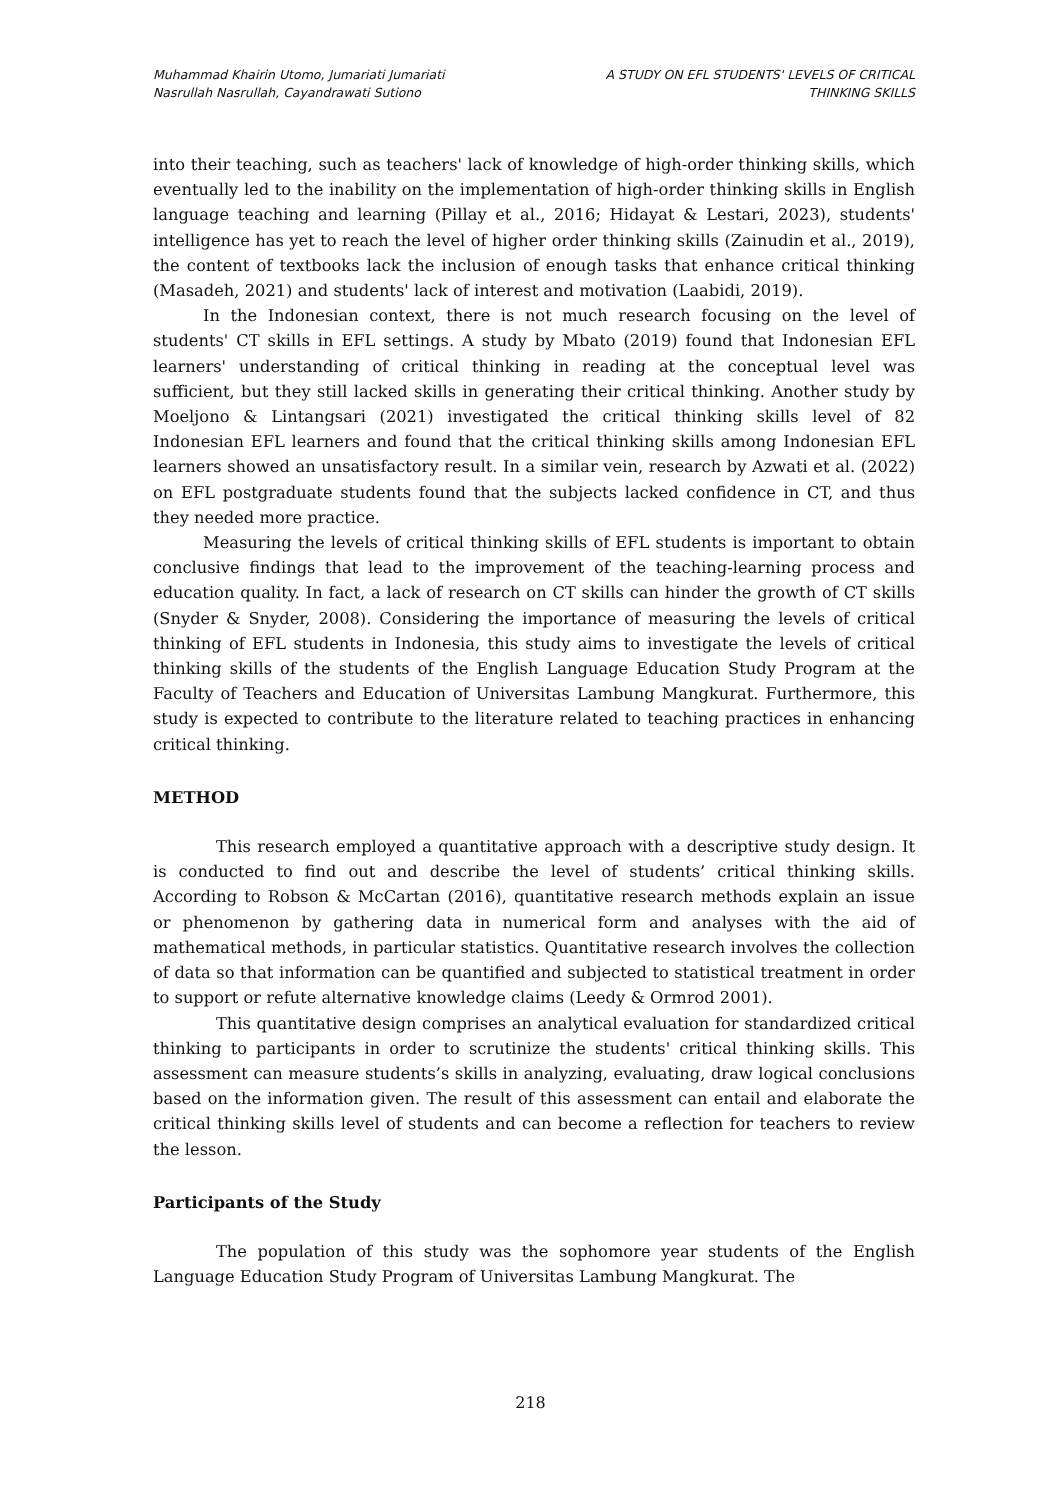Muhammad Khairin Utomo, Jumariati Jumariati
Nasrullah Nasrullah, Cayandrawati Sutiono
A STUDY ON EFL STUDENTS' LEVELS OF CRITICAL
THINKING SKILLS
into their teaching, such as teachers' lack of knowledge of high-order thinking skills, which eventually led to the inability on the implementation of high-order thinking skills in English language teaching and learning (Pillay et al., 2016; Hidayat & Lestari, 2023), students' intelligence has yet to reach the level of higher order thinking skills (Zainudin et al., 2019), the content of textbooks lack the inclusion of enough tasks that enhance critical thinking (Masadeh, 2021) and students' lack of interest and motivation (Laabidi, 2019).
In the Indonesian context, there is not much research focusing on the level of students' CT skills in EFL settings. A study by Mbato (2019) found that Indonesian EFL learners' understanding of critical thinking in reading at the conceptual level was sufficient, but they still lacked skills in generating their critical thinking. Another study by Moeljono & Lintangsari (2021) investigated the critical thinking skills level of 82 Indonesian EFL learners and found that the critical thinking skills among Indonesian EFL learners showed an unsatisfactory result. In a similar vein, research by Azwati et al. (2022) on EFL postgraduate students found that the subjects lacked confidence in CT, and thus they needed more practice.
Measuring the levels of critical thinking skills of EFL students is important to obtain conclusive findings that lead to the improvement of the teaching-learning process and education quality. In fact, a lack of research on CT skills can hinder the growth of CT skills (Snyder & Snyder, 2008). Considering the importance of measuring the levels of critical thinking of EFL students in Indonesia, this study aims to investigate the levels of critical thinking skills of the students of the English Language Education Study Program at the Faculty of Teachers and Education of Universitas Lambung Mangkurat. Furthermore, this study is expected to contribute to the literature related to teaching practices in enhancing critical thinking.
METHOD
This research employed a quantitative approach with a descriptive study design. It is conducted to find out and describe the level of students’ critical thinking skills. According to Robson & McCartan (2016), quantitative research methods explain an issue or phenomenon by gathering data in numerical form and analyses with the aid of mathematical methods, in particular statistics. Quantitative research involves the collection of data so that information can be quantified and subjected to statistical treatment in order to support or refute alternative knowledge claims (Leedy & Ormrod 2001).
This quantitative design comprises an analytical evaluation for standardized critical thinking to participants in order to scrutinize the students' critical thinking skills. This assessment can measure students’s skills in analyzing, evaluating, draw logical conclusions based on the information given. The result of this assessment can entail and elaborate the critical thinking skills level of students and can become a reflection for teachers to review the lesson.
Participants of the Study
The population of this study was the sophomore year students of the English Language Education Study Program of Universitas Lambung Mangkurat. The
218